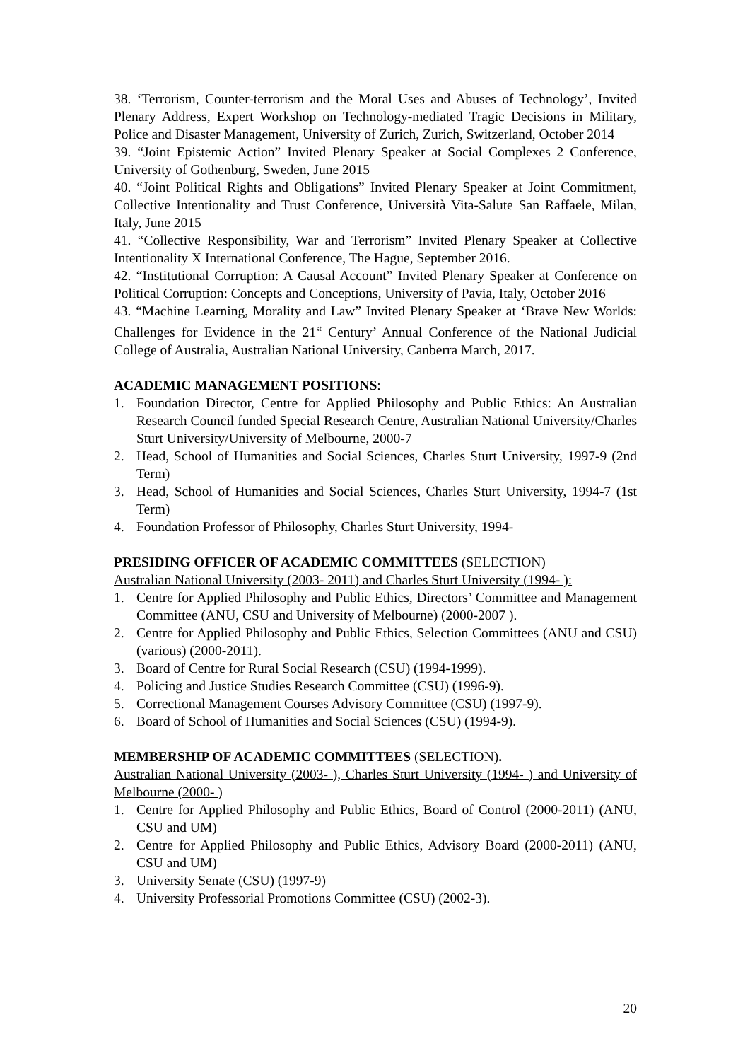38. ‘Terrorism, Counter-terrorism and the Moral Uses and Abuses of Technology’, Invited Plenary Address, Expert Workshop on Technology-mediated Tragic Decisions in Military, Police and Disaster Management, University of Zurich, Zurich, Switzerland, October 2014
39. “Joint Epistemic Action” Invited Plenary Speaker at Social Complexes 2 Conference, University of Gothenburg, Sweden, June 2015
40. “Joint Political Rights and Obligations” Invited Plenary Speaker at Joint Commitment, Collective Intentionality and Trust Conference, Università Vita-Salute San Raffaele, Milan, Italy, June 2015
41. “Collective Responsibility, War and Terrorism” Invited Plenary Speaker at Collective Intentionality X International Conference, The Hague, September 2016.
42. “Institutional Corruption: A Causal Account” Invited Plenary Speaker at Conference on Political Corruption: Concepts and Conceptions, University of Pavia, Italy, October 2016
43. “Machine Learning, Morality and Law” Invited Plenary Speaker at ‘Brave New Worlds: Challenges for Evidence in the 21<sup>st</sup> Century’ Annual Conference of the National Judicial College of Australia, Australian National University, Canberra March, 2017.
ACADEMIC MANAGEMENT POSITIONS:
1. Foundation Director, Centre for Applied Philosophy and Public Ethics: An Australian Research Council funded Special Research Centre, Australian National University/Charles Sturt University/University of Melbourne, 2000-7
2. Head, School of Humanities and Social Sciences, Charles Sturt University, 1997-9 (2nd Term)
3. Head, School of Humanities and Social Sciences, Charles Sturt University, 1994-7 (1st Term)
4. Foundation Professor of Philosophy, Charles Sturt University, 1994-
PRESIDING OFFICER OF ACADEMIC COMMITTEES (SELECTION)
Australian National University (2003- 2011) and Charles Sturt University (1994- ):
1. Centre for Applied Philosophy and Public Ethics, Directors’ Committee and Management Committee (ANU, CSU and University of Melbourne) (2000-2007 ).
2. Centre for Applied Philosophy and Public Ethics, Selection Committees (ANU and CSU) (various) (2000-2011).
3. Board of Centre for Rural Social Research (CSU) (1994-1999).
4. Policing and Justice Studies Research Committee (CSU) (1996-9).
5. Correctional Management Courses Advisory Committee (CSU) (1997-9).
6. Board of School of Humanities and Social Sciences (CSU) (1994-9).
MEMBERSHIP OF ACADEMIC COMMITTEES (SELECTION).
Australian National University (2003- ), Charles Sturt University (1994- ) and University of Melbourne (2000- )
1. Centre for Applied Philosophy and Public Ethics, Board of Control (2000-2011) (ANU, CSU and UM)
2. Centre for Applied Philosophy and Public Ethics, Advisory Board (2000-2011) (ANU, CSU and UM)
3. University Senate (CSU) (1997-9)
4. University Professorial Promotions Committee (CSU) (2002-3).
20